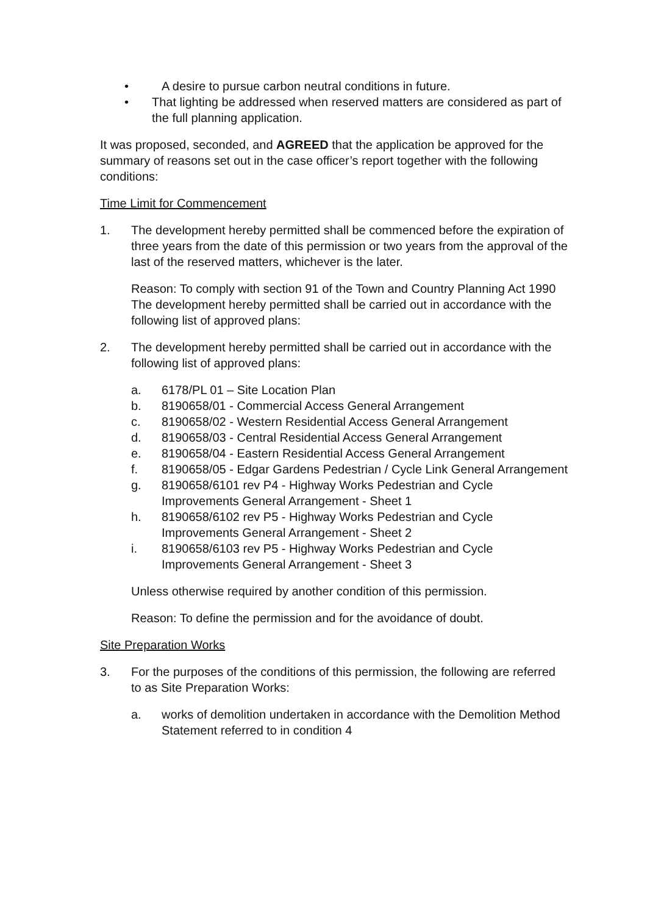• A desire to pursue carbon neutral conditions in future.
• That lighting be addressed when reserved matters are considered as part of the full planning application.
It was proposed, seconded, and AGREED that the application be approved for the summary of reasons set out in the case officer’s report together with the following conditions:
Time Limit for Commencement
1. The development hereby permitted shall be commenced before the expiration of three years from the date of this permission or two years from the approval of the last of the reserved matters, whichever is the later.
Reason: To comply with section 91 of the Town and Country Planning Act 1990 The development hereby permitted shall be carried out in accordance with the following list of approved plans:
2. The development hereby permitted shall be carried out in accordance with the following list of approved plans:
a. 6178/PL 01 – Site Location Plan
b. 8190658/01 - Commercial Access General Arrangement
c. 8190658/02 - Western Residential Access General Arrangement
d. 8190658/03 - Central Residential Access General Arrangement
e. 8190658/04 - Eastern Residential Access General Arrangement
f. 8190658/05 - Edgar Gardens Pedestrian / Cycle Link General Arrangement
g. 8190658/6101 rev P4 - Highway Works Pedestrian and Cycle Improvements General Arrangement - Sheet 1
h. 8190658/6102 rev P5 - Highway Works Pedestrian and Cycle Improvements General Arrangement - Sheet 2
i. 8190658/6103 rev P5 - Highway Works Pedestrian and Cycle Improvements General Arrangement - Sheet 3
Unless otherwise required by another condition of this permission.
Reason: To define the permission and for the avoidance of doubt.
Site Preparation Works
3. For the purposes of the conditions of this permission, the following are referred to as Site Preparation Works:
a. works of demolition undertaken in accordance with the Demolition Method Statement referred to in condition 4